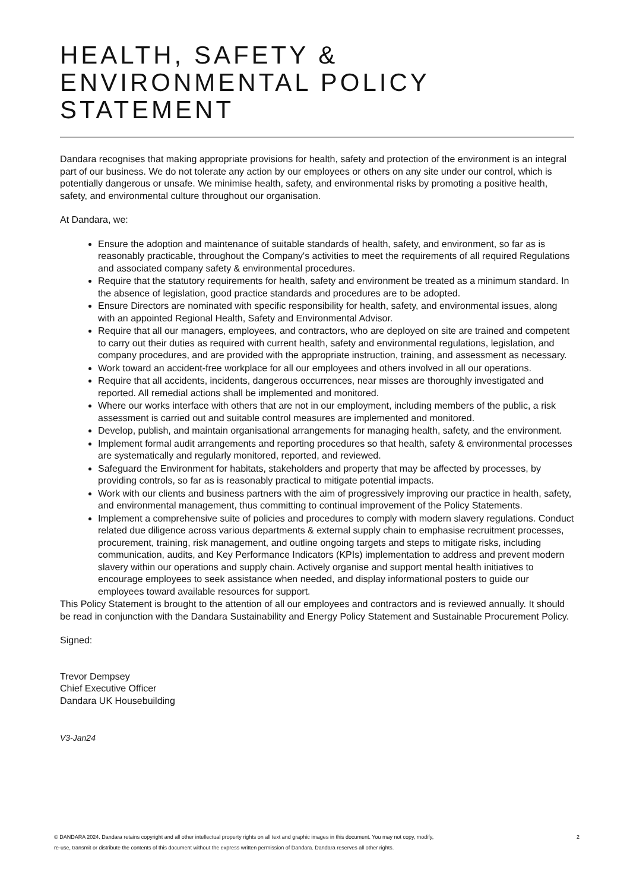HEALTH, SAFETY & ENVIRONMENTAL POLICY STATEMENT
Dandara recognises that making appropriate provisions for health, safety and protection of the environment is an integral part of our business. We do not tolerate any action by our employees or others on any site under our control, which is potentially dangerous or unsafe. We minimise health, safety, and environmental risks by promoting a positive health, safety, and environmental culture throughout our organisation.
At Dandara, we:
Ensure the adoption and maintenance of suitable standards of health, safety, and environment, so far as is reasonably practicable, throughout the Company's activities to meet the requirements of all required Regulations and associated company safety & environmental procedures.
Require that the statutory requirements for health, safety and environment be treated as a minimum standard. In the absence of legislation, good practice standards and procedures are to be adopted.
Ensure Directors are nominated with specific responsibility for health, safety, and environmental issues, along with an appointed Regional Health, Safety and Environmental Advisor.
Require that all our managers, employees, and contractors, who are deployed on site are trained and competent to carry out their duties as required with current health, safety and environmental regulations, legislation, and company procedures, and are provided with the appropriate instruction, training, and assessment as necessary.
Work toward an accident-free workplace for all our employees and others involved in all our operations.
Require that all accidents, incidents, dangerous occurrences, near misses are thoroughly investigated and reported. All remedial actions shall be implemented and monitored.
Where our works interface with others that are not in our employment, including members of the public, a risk assessment is carried out and suitable control measures are implemented and monitored.
Develop, publish, and maintain organisational arrangements for managing health, safety, and the environment.
Implement formal audit arrangements and reporting procedures so that health, safety & environmental processes are systematically and regularly monitored, reported, and reviewed.
Safeguard the Environment for habitats, stakeholders and property that may be affected by processes, by providing controls, so far as is reasonably practical to mitigate potential impacts.
Work with our clients and business partners with the aim of progressively improving our practice in health, safety, and environmental management, thus committing to continual improvement of the Policy Statements.
Implement a comprehensive suite of policies and procedures to comply with modern slavery regulations. Conduct related due diligence across various departments & external supply chain to emphasise recruitment processes, procurement, training, risk management, and outline ongoing targets and steps to mitigate risks, including communication, audits, and Key Performance Indicators (KPIs) implementation to address and prevent modern slavery within our operations and supply chain. Actively organise and support mental health initiatives to encourage employees to seek assistance when needed, and display informational posters to guide our employees toward available resources for support.
This Policy Statement is brought to the attention of all our employees and contractors and is reviewed annually. It should be read in conjunction with the Dandara Sustainability and Energy Policy Statement and Sustainable Procurement Policy.
Signed:
Trevor Dempsey
Chief Executive Officer
Dandara UK Housebuilding
V3-Jan24
© DANDARA 2024. Dandara retains copyright and all other intellectual property rights on all text and graphic images in this document. You may not copy, modify,
re-use, transmit or distribute the contents of this document without the express written permission of Dandara. Dandara reserves all other rights. 2